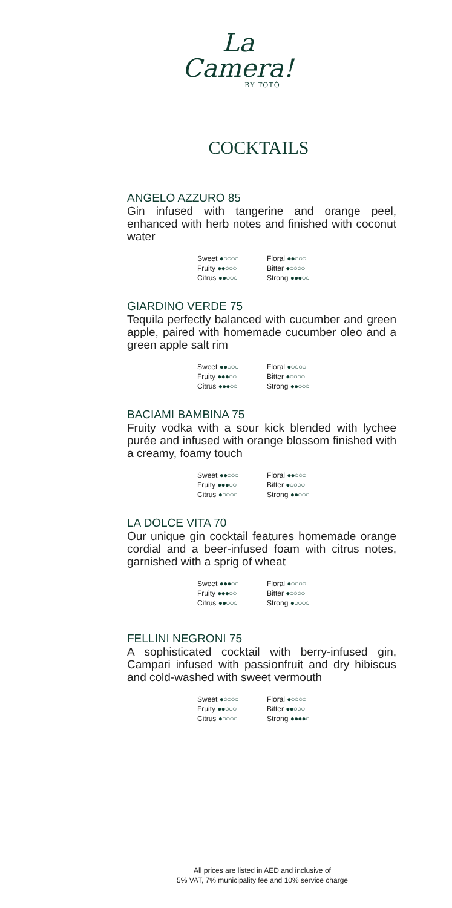La
Camera!
BY TOTÒ
COCKTAILS
ANGELO AZZURO 85
Gin infused with tangerine and orange peel, enhanced with herb notes and finished with coconut water
Sweet ●○○○○ Floral ●●○○○ Fruity ●●○○○ Bitter ●○○○○ Citrus ●●○○○ Strong ●●●○○
GIARDINO VERDE 75
Tequila perfectly balanced with cucumber and green apple, paired with homemade cucumber oleo and a green apple salt rim
Sweet ●●○○○ Floral ●○○○○ Fruity ●●●○○ Bitter ●○○○○ Citrus ●●●○○ Strong ●●○○○
BACIAMI BAMBINA 75
Fruity vodka with a sour kick blended with lychee purée and infused with orange blossom finished with a creamy, foamy touch
Sweet ●●○○○ Floral ●●○○○ Fruity ●●●○○ Bitter ●○○○○ Citrus ●○○○○ Strong ●●○○○
LA DOLCE VITA 70
Our unique gin cocktail features homemade orange cordial and a beer-infused foam with citrus notes, garnished with a sprig of wheat
Sweet ●●●○○ Floral ●○○○○ Fruity ●●●○○ Bitter ●○○○○ Citrus ●●○○○ Strong ●○○○○
FELLINI NEGRONI 75
A sophisticated cocktail with berry-infused gin, Campari infused with passionfruit and dry hibiscus and cold-washed with sweet vermouth
Sweet ●○○○○ Floral ●○○○○ Fruity ●●○○○ Bitter ●●○○○ Citrus ●○○○○ Strong ●●●●○
All prices are listed in AED and inclusive of
5% VAT, 7% municipality fee and 10% service charge